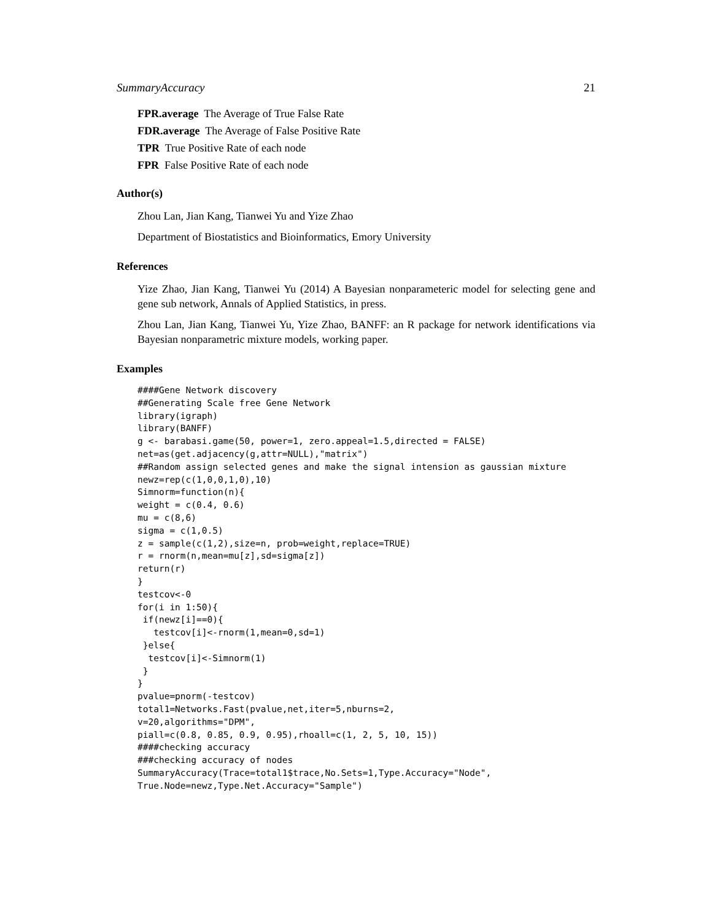SummaryAccuracy 21
FPR.average The Average of True False Rate
FDR.average The Average of False Positive Rate
TPR True Positive Rate of each node
FPR False Positive Rate of each node
Author(s)
Zhou Lan, Jian Kang, Tianwei Yu and Yize Zhao
Department of Biostatistics and Bioinformatics, Emory University
References
Yize Zhao, Jian Kang, Tianwei Yu (2014) A Bayesian nonparameteric model for selecting gene and gene sub network, Annals of Applied Statistics, in press.
Zhou Lan, Jian Kang, Tianwei Yu, Yize Zhao, BANFF: an R package for network identifications via Bayesian nonparametric mixture models, working paper.
Examples
####Gene Network discovery
##Generating Scale free Gene Network
library(igraph)
library(BANFF)
g <- barabasi.game(50, power=1, zero.appeal=1.5,directed = FALSE)
net=as(get.adjacency(g,attr=NULL),"matrix")
##Random assign selected genes and make the signal intension as gaussian mixture
newz=rep(c(1,0,0,1,0),10)
Simnorm=function(n){
weight = c(0.4, 0.6)
mu = c(8,6)
sigma = c(1,0.5)
z = sample(c(1,2),size=n, prob=weight,replace=TRUE)
r = rnorm(n,mean=mu[z],sd=sigma[z])
return(r)
}
testcov<-0
for(i in 1:50){
 if(newz[i]==0){
   testcov[i]<-rnorm(1,mean=0,sd=1)
 }else{
  testcov[i]<-Simnorm(1)
 }
}
pvalue=pnorm(-testcov)
total1=Networks.Fast(pvalue,net,iter=5,nburns=2,
v=20,algorithms="DPM",
piall=c(0.8, 0.85, 0.9, 0.95),rhoall=c(1, 2, 5, 10, 15))
####checking accuracy
###checking accuracy of nodes
SummaryAccuracy(Trace=total1$trace,No.Sets=1,Type.Accuracy="Node",
True.Node=newz,Type.Net.Accuracy="Sample")